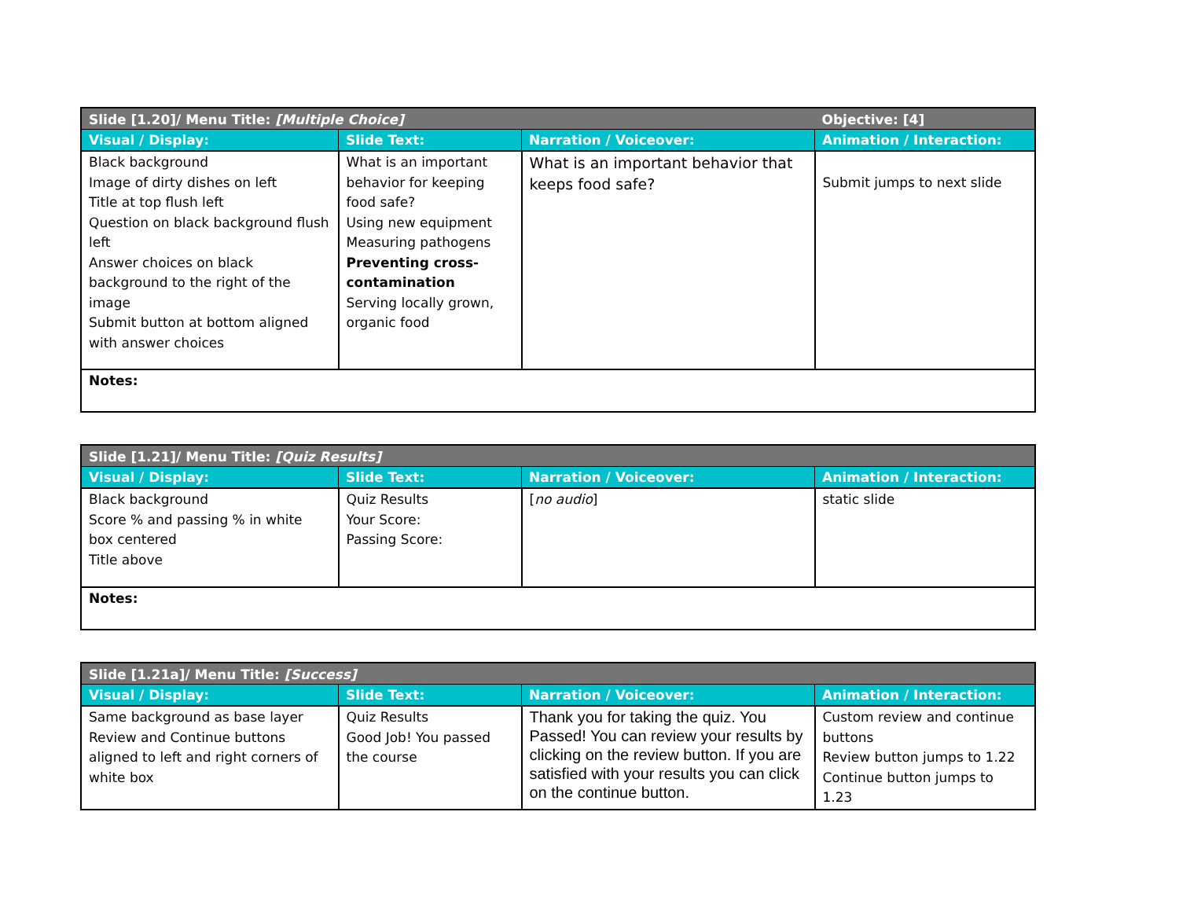| Slide [1.20]/ Menu Title: [Multiple Choice] | | | Objective: [4] |
| Visual / Display: | Slide Text: | Narration / Voiceover: | Animation / Interaction: |
| Black background Image of dirty dishes on left Title at top flush left Question on black background flush left Answer choices on black background to the right of the image Submit button at bottom aligned with answer choices | What is an important behavior for keeping food safe? Using new equipment Measuring pathogens Preventing cross-contamination Serving locally grown, organic food | What is an important behavior that keeps food safe? | Submit jumps to next slide |
| Notes: | | | |
| Slide [1.21]/ Menu Title: [Quiz Results] | | | |
| Visual / Display: | Slide Text: | Narration / Voiceover: | Animation / Interaction: |
| Black background Score % and passing % in white box centered Title above | Quiz Results Your Score: Passing Score: | [ no audio ] | static slide |
| Notes: | | | |
| Slide [1.21a]/ Menu Title: [Success] | | | |
| Visual / Display: | Slide Text: | Narration / Voiceover: | Animation / Interaction: |
| Same background as base layer Review and Continue buttons aligned to left and right corners of white box | Quiz Results Good Job! You passed the course | Thank you for taking the quiz. You Passed! You can review your results by clicking on the review button. If you are satisfied with your results you can click on the continue button. | Custom review and continue buttons Review button jumps to 1.22 Continue button jumps to 1.23 |